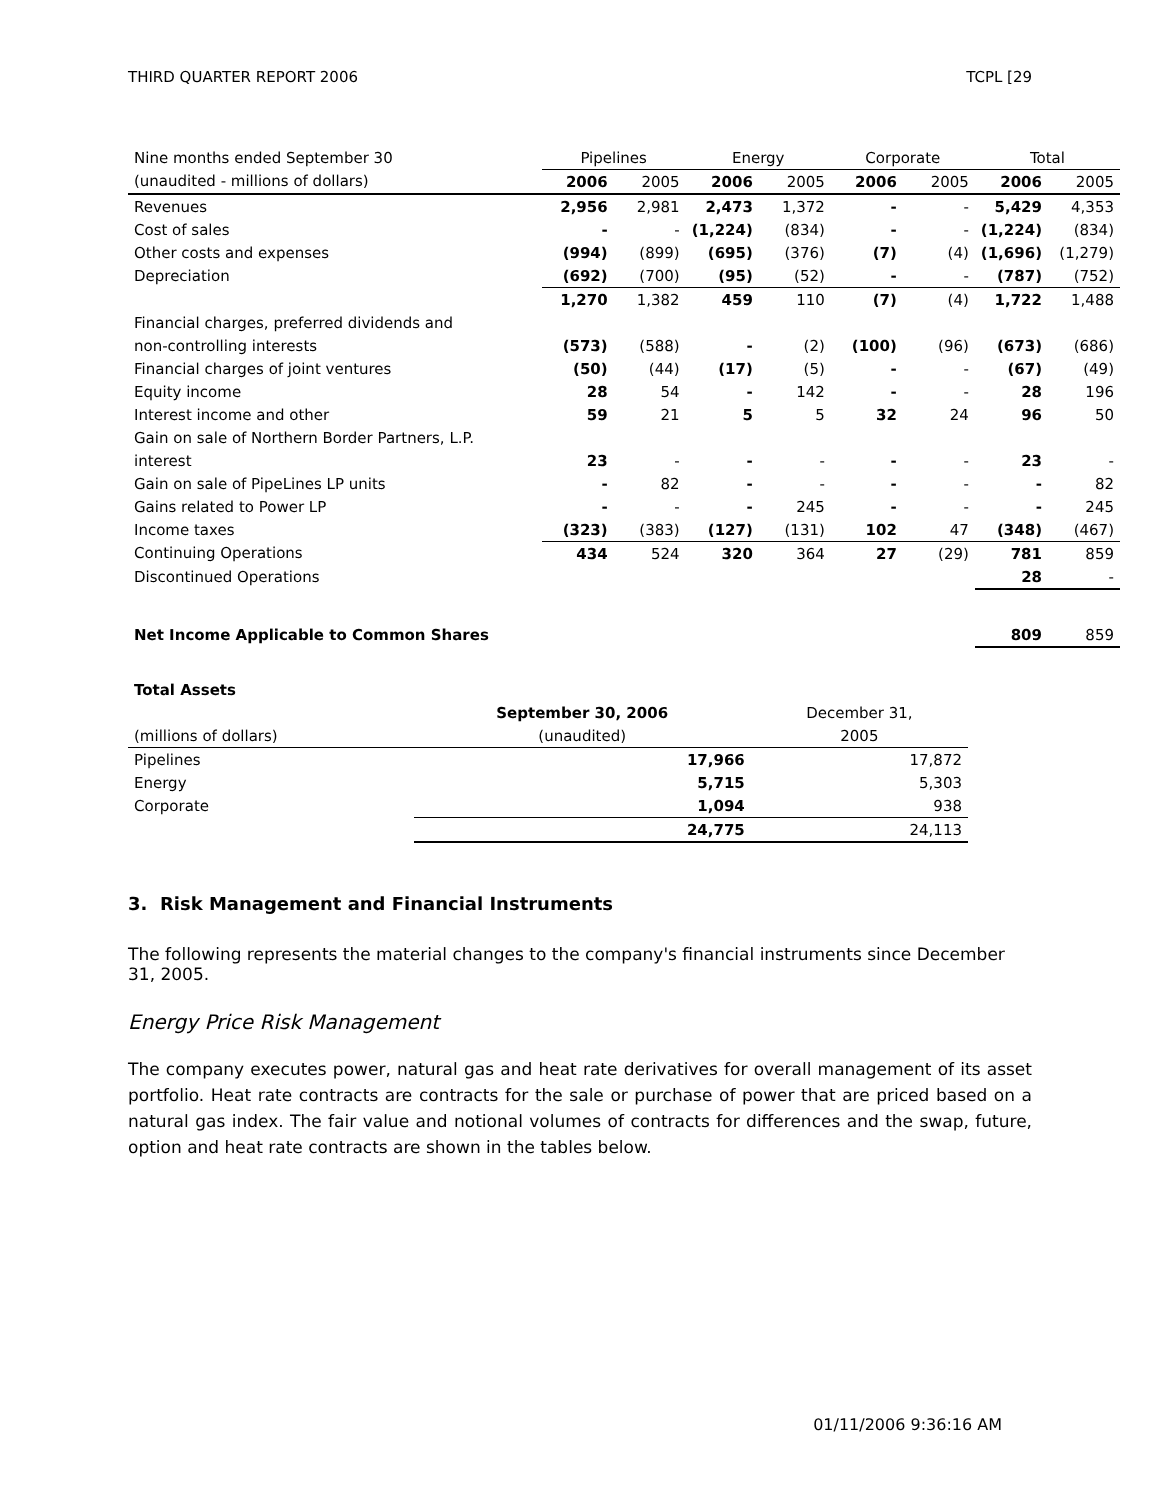THIRD QUARTER REPORT 2006 TCPL [29
| Nine months ended September 30 | Pipelines | | Energy | | Corporate | | Total | |
| (unaudited - millions of dollars) | 2006 | 2005 | 2006 | 2005 | 2006 | 2005 | 2006 | 2005 |
| Revenues | 2,956 | 2,981 | 2,473 | 1,372 | - | - | 5,429 | 4,353 |
| Cost of sales | - | - | (1,224) | (834) | - | - | (1,224) | (834) |
| Other costs and expenses | (994) | (899) | (695) | (376) | (7) | (4) | (1,696) | (1,279) |
| Depreciation | (692) | (700) | (95) | (52) | - | - | (787) | (752) |
| | 1,270 | 1,382 | 459 | 110 | (7) | (4) | 1,722 | 1,488 |
| Financial charges, preferred dividends and | | | | | | | | |
| non-controlling interests | (573) | (588) | - | (2) | (100) | (96) | (673) | (686) |
| Financial charges of joint ventures | (50) | (44) | (17) | (5) | - | - | (67) | (49) |
| Equity income | 28 | 54 | - | 142 | - | - | 28 | 196 |
| Interest income and other | 59 | 21 | 5 | 5 | 32 | 24 | 96 | 50 |
| Gain on sale of Northern Border Partners, L.P. | | | | | | | | |
| interest | 23 | - | - | - | - | - | 23 | - |
| Gain on sale of PipeLines LP units | - | 82 | - | - | - | - | - | 82 |
| Gains related to Power LP | - | - | - | 245 | - | - | - | 245 |
| Income taxes | (323) | (383) | (127) | (131) | 102 | 47 | (348) | (467) |
| Continuing Operations | 434 | 524 | 320 | 364 | 27 | (29) | 781 | 859 |
| Discontinued Operations | | | | | | | 28 | - |
| Net Income Applicable to Common Shares | | | | | | | 809 | 859 |
| Total Assets | | |
| | September 30, 2006 | December 31, |
| (millions of dollars) | (unaudited) | 2005 |
| Pipelines | 17,966 | 17,872 |
| Energy | 5,715 | 5,303 |
| Corporate | 1,094 | 938 |
| | 24,775 | 24,113 |
3. Risk Management and Financial Instruments
The following represents the material changes to the company's financial instruments since December 31, 2005.
Energy Price Risk Management
The company executes power, natural gas and heat rate derivatives for overall management of its asset portfolio. Heat rate contracts are contracts for the sale or purchase of power that are priced based on a natural gas index. The fair value and notional volumes of contracts for differences and the swap, future, option and heat rate contracts are shown in the tables below.
01/11/2006 9:36:16 AM